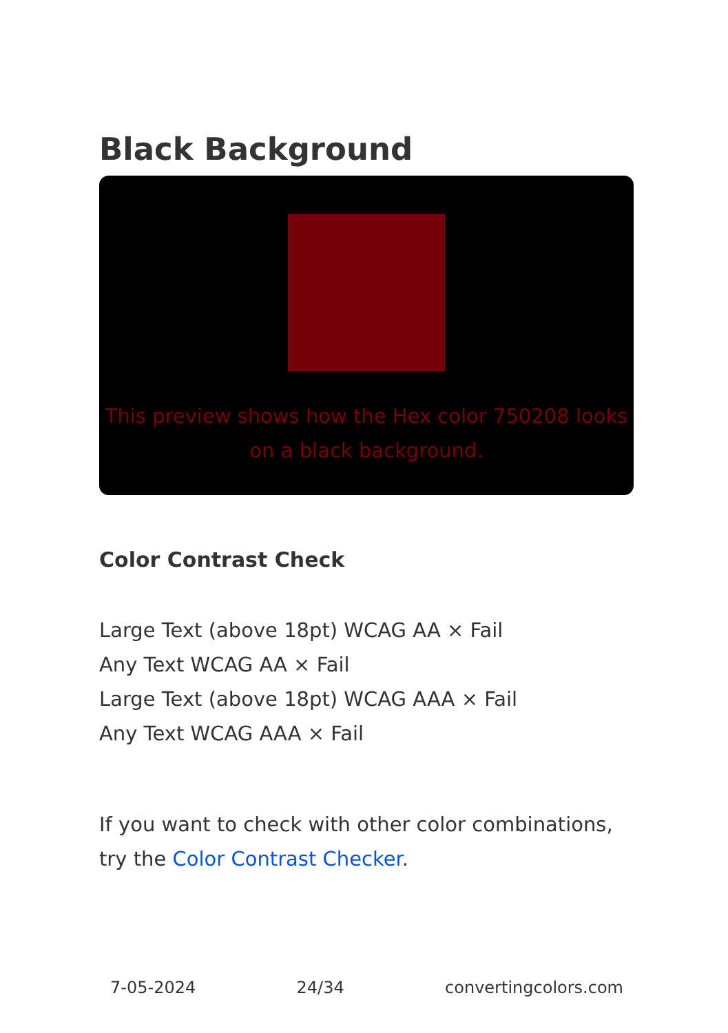Black Background
This preview shows how the Hex color 750208 looks on a black background.
Color Contrast Check
Large Text (above 18pt) WCAG AA × Fail
Any Text WCAG AA × Fail
Large Text (above 18pt) WCAG AAA × Fail
Any Text WCAG AAA × Fail
If you want to check with other color combinations, try the Color Contrast Checker.
7-05-2024 24/34 convertingcolors.com